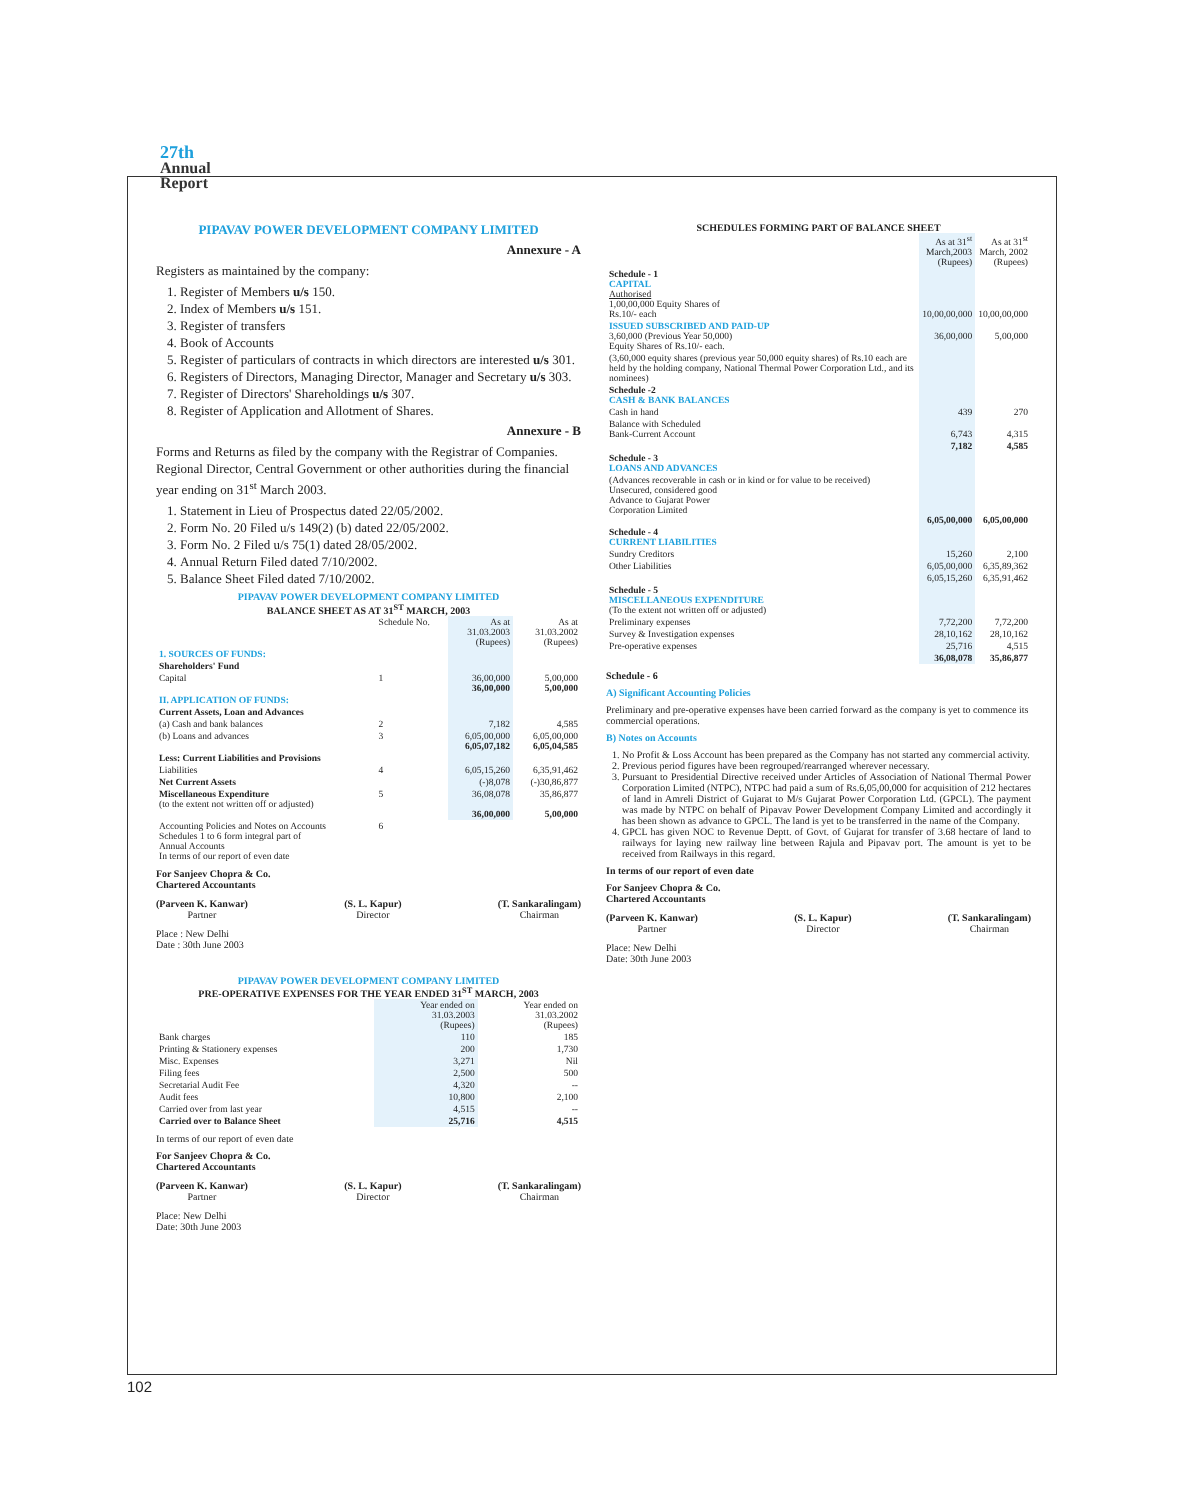27th
Annual
Report
PIPAVAV POWER DEVELOPMENT COMPANY LIMITED
Annexure - A
Registers as maintained by the company:
1. Register of Members u/s 150.
2. Index of Members u/s 151.
3. Register of transfers
4. Book of Accounts
5. Register of particulars of contracts in which directors are interested u/s 301.
6. Registers of Directors, Managing Director, Manager and Secretary u/s 303.
7. Register of Directors' Shareholdings u/s 307.
8. Register of Application and Allotment of Shares.
Annexure - B
Forms and Returns as filed by the company with the Registrar of Companies. Regional Director, Central Government or other authorities during the financial year ending on 31<sup>st</sup> March 2003.
1. Statement in Lieu of Prospectus dated 22/05/2002.
2. Form No. 20 Filed u/s 149(2) (b) dated 22/05/2002.
3. Form No. 2 Filed u/s 75(1) dated 28/05/2002.
4. Annual Return Filed dated 7/10/2002.
5. Balance Sheet Filed dated 7/10/2002.
PIPAVAV POWER DEVELOPMENT COMPANY LIMITED
BALANCE SHEET AS AT 31<sup>ST</sup> MARCH, 2003
| | Schedule No. | As at 31.03.2003 (Rupees) | As at 31.03.2002 (Rupees) |
| 1. SOURCES OF FUNDS: | | | |
| Shareholders' Fund | | | |
| Capital | 1 | 36,00,000 36,00,000 | 5,00,000 5,00,000 |
| II. APPLICATION OF FUNDS: | | | |
| Current Assets, Loan and Advances | | | |
| (a) Cash and bank balances | 2 | 7,182 | 4,585 |
| (b) Loans and advances | 3 | 6,05,00,000 6,05,07,182 | 6,05,00,000 6,05,04,585 |
| Less: Current Liabilities and Provisions | | | |
| Liabilities | 4 | 6,05,15,260 | 6,35,91,462 |
| Net Current Assets | | (-)8,078 | (-)30,86,877 |
| Miscellaneous Expenditure (to the extent not written off or adjusted) | 5 | 36,08,078 36,00,000 | 35,86,877 5,00,000 |
| Accounting Policies and Notes on Accounts Schedules 1 to 6 form integral part of Annual Accounts In terms of our report of even date | 6 | | |
For Sanjeev Chopra & Co.
Chartered Accountants
(Parveen K. Kanwar)
Partner
(S. L. Kapur)
Director
(T. Sankaralingam)
Chairman
Place : New Delhi
Date : 30th June 2003
PIPAVAV POWER DEVELOPMENT COMPANY LIMITED
PRE-OPERATIVE EXPENSES FOR THE YEAR ENDED 31<sup>ST</sup> MARCH, 2003
| | Year ended on 31.03.2003 (Rupees) | Year ended on 31.03.2002 (Rupees) |
| Bank charges | 110 | 185 |
| Printing & Stationery expenses | 200 | 1,730 |
| Misc. Expenses | 3,271 | Nil |
| Filing fees | 2,500 | 500 |
| Secretarial Audit Fee | 4,320 | -- |
| Audit fees | 10,800 | 2,100 |
| Carried over from last year | 4,515 | -- |
| Carried over to Balance Sheet | 25,716 | 4,515 |
In terms of our report of even date
For Sanjeev Chopra & Co.
Chartered Accountants
(Parveen K. Kanwar)
Partner
(S. L. Kapur)
Director
(T. Sankaralingam)
Chairman
Place: New Delhi
Date: 30th June 2003
SCHEDULES FORMING PART OF BALANCE SHEET
| | As at 31<sup>st</sup> March,2003 (Rupees) | As at 31<sup>st</sup> March, 2002 (Rupees) |
| Schedule - 1 CAPITAL Authorised 1,00,00,000 Equity Shares of Rs.10/- each | 10,00,00,000 | 10,00,00,000 |
| ISSUED SUBSCRIBED AND PAID-UP 3,60,000 (Previous Year 50,000) Equity Shares of Rs.10/- each. | 36,00,000 | 5,00,000 |
| (3,60,000 equity shares (previous year 50,000 equity shares) of Rs.10 each are held by the holding company, National Thermal Power Corporation Ltd., and its nominees) | | |
| Schedule -2 CASH & BANK BALANCES | | |
| Cash in hand | 439 | 270 |
| Balance with Scheduled Bank-Current Account | 6,743 | 4,315 |
| | 7,182 | 4,585 |
| Schedule - 3 LOANS AND ADVANCES | | |
| (Advances recoverable in cash or in kind or for value to be received) Unsecured, considered good Advance to Gujarat Power Corporation Limited | 6,05,00,000 | 6,05,00,000 |
| Schedule - 4 CURRENT LIABILITIES | | |
| Sundry Creditors | 15,260 | 2,100 |
| Other Liabilities | 6,05,00,000 | 6,35,89,362 |
| | 6,05,15,260 | 6,35,91,462 |
| Schedule - 5 MISCELLANEOUS EXPENDITURE (To the extent not written off or adjusted) | | |
| Preliminary expenses | 7,72,200 | 7,72,200 |
| Survey & Investigation expenses | 28,10,162 | 28,10,162 |
| Pre-operative expenses | 25,716 | 4,515 |
| | 36,08,078 | 35,86,877 |
Schedule - 6
A) Significant Accounting Policies
Preliminary and pre-operative expenses have been carried forward as the company is yet to commence its commercial operations.
B) Notes on Accounts
1. No Profit & Loss Account has been prepared as the Company has not started any commercial activity.
2. Previous period figures have been regrouped/rearranged wherever necessary.
3. Pursuant to Presidential Directive received under Articles of Association of National Thermal Power Corporation Limited (NTPC), NTPC had paid a sum of Rs.6,05,00,000 for acquisition of 212 hectares of land in Amreli District of Gujarat to M/s Gujarat Power Corporation Ltd. (GPCL). The payment was made by NTPC on behalf of Pipavav Power Development Company Limited and accordingly it has been shown as advance to GPCL. The land is yet to be transferred in the name of the Company.
4. GPCL has given NOC to Revenue Deptt. of Govt. of Gujarat for transfer of 3.68 hectare of land to railways for laying new railway line between Rajula and Pipavav port. The amount is yet to be received from Railways in this regard.
In terms of our report of even date
For Sanjeev Chopra & Co.
Chartered Accountants
(Parveen K. Kanwar)
Partner
(S. L. Kapur)
Director
(T. Sankaralingam)
Chairman
Place: New Delhi
Date: 30th June 2003
102